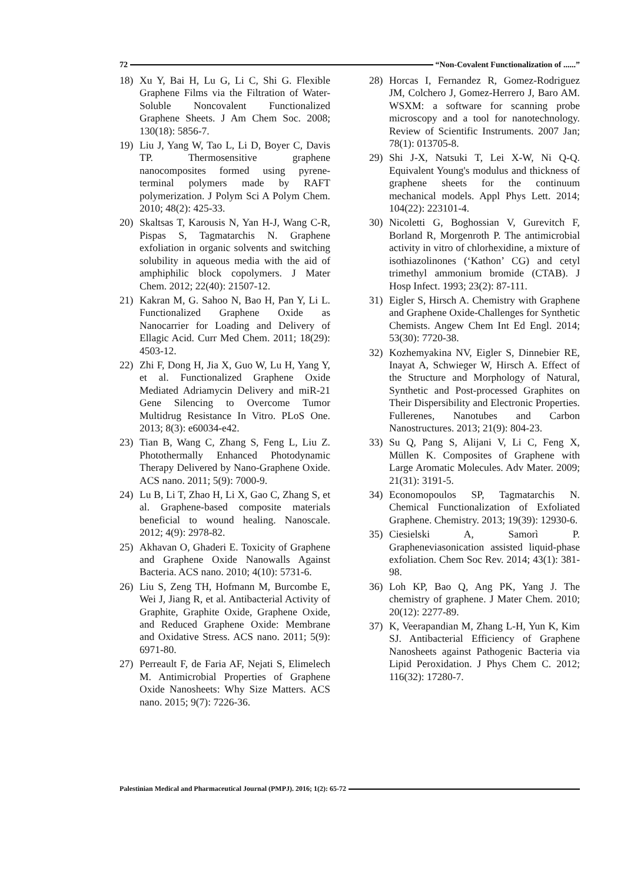72 “Non-Covalent Functionalization of ......”
18) Xu Y, Bai H, Lu G, Li C, Shi G. Flexible Graphene Films via the Filtration of Water-Soluble Noncovalent Functionalized Graphene Sheets. J Am Chem Soc. 2008; 130(18): 5856-7.
19) Liu J, Yang W, Tao L, Li D, Boyer C, Davis TP. Thermosensitive graphene nanocomposites formed using pyrene-terminal polymers made by RAFT polymerization. J Polym Sci A Polym Chem. 2010; 48(2): 425-33.
20) Skaltsas T, Karousis N, Yan H-J, Wang C-R, Pispas S, Tagmatarchis N. Graphene exfoliation in organic solvents and switching solubility in aqueous media with the aid of amphiphilic block copolymers. J Mater Chem. 2012; 22(40): 21507-12.
21) Kakran M, G. Sahoo N, Bao H, Pan Y, Li L. Functionalized Graphene Oxide as Nanocarrier for Loading and Delivery of Ellagic Acid. Curr Med Chem. 2011; 18(29): 4503-12.
22) Zhi F, Dong H, Jia X, Guo W, Lu H, Yang Y, et al. Functionalized Graphene Oxide Mediated Adriamycin Delivery and miR-21 Gene Silencing to Overcome Tumor Multidrug Resistance In Vitro. PLoS One. 2013; 8(3): e60034-e42.
23) Tian B, Wang C, Zhang S, Feng L, Liu Z. Photothermally Enhanced Photodynamic Therapy Delivered by Nano-Graphene Oxide. ACS nano. 2011; 5(9): 7000-9.
24) Lu B, Li T, Zhao H, Li X, Gao C, Zhang S, et al. Graphene-based composite materials beneficial to wound healing. Nanoscale. 2012; 4(9): 2978-82.
25) Akhavan O, Ghaderi E. Toxicity of Graphene and Graphene Oxide Nanowalls Against Bacteria. ACS nano. 2010; 4(10): 5731-6.
26) Liu S, Zeng TH, Hofmann M, Burcombe E, Wei J, Jiang R, et al. Antibacterial Activity of Graphite, Graphite Oxide, Graphene Oxide, and Reduced Graphene Oxide: Membrane and Oxidative Stress. ACS nano. 2011; 5(9): 6971-80.
27) Perreault F, de Faria AF, Nejati S, Elimelech M. Antimicrobial Properties of Graphene Oxide Nanosheets: Why Size Matters. ACS nano. 2015; 9(7): 7226-36.
28) Horcas I, Fernandez R, Gomez-Rodriguez JM, Colchero J, Gomez-Herrero J, Baro AM. WSXM: a software for scanning probe microscopy and a tool for nanotechnology. Review of Scientific Instruments. 2007 Jan; 78(1): 013705-8.
29) Shi J-X, Natsuki T, Lei X-W, Ni Q-Q. Equivalent Young's modulus and thickness of graphene sheets for the continuum mechanical models. Appl Phys Lett. 2014; 104(22): 223101-4.
30) Nicoletti G, Boghossian V, Gurevitch F, Borland R, Morgenroth P. The antimicrobial activity in vitro of chlorhexidine, a mixture of isothiazolinones (‘Kathon’ CG) and cetyl trimethyl ammonium bromide (CTAB). J Hosp Infect. 1993; 23(2): 87-111.
31) Eigler S, Hirsch A. Chemistry with Graphene and Graphene Oxide-Challenges for Synthetic Chemists. Angew Chem Int Ed Engl. 2014; 53(30): 7720-38.
32) Kozhemyakina NV, Eigler S, Dinnebier RE, Inayat A, Schwieger W, Hirsch A. Effect of the Structure and Morphology of Natural, Synthetic and Post-processed Graphites on Their Dispersibility and Electronic Properties. Fullerenes, Nanotubes and Carbon Nanostructures. 2013; 21(9): 804-23.
33) Su Q, Pang S, Alijani V, Li C, Feng X, Müllen K. Composites of Graphene with Large Aromatic Molecules. Adv Mater. 2009; 21(31): 3191-5.
34) Economopoulos SP, Tagmatarchis N. Chemical Functionalization of Exfoliated Graphene. Chemistry. 2013; 19(39): 12930-6.
35) Ciesielski A, Samorì P. Grapheneviasonication assisted liquid-phase exfoliation. Chem Soc Rev. 2014; 43(1): 381-98.
36) Loh KP, Bao Q, Ang PK, Yang J. The chemistry of graphene. J Mater Chem. 2010; 20(12): 2277-89.
37) K, Veerapandian M, Zhang L-H, Yun K, Kim SJ. Antibacterial Efficiency of Graphene Nanosheets against Pathogenic Bacteria via Lipid Peroxidation. J Phys Chem C. 2012; 116(32): 17280-7.
Palestinian Medical and Pharmaceutical Journal (PMPJ). 2016; 1(2): 65-72